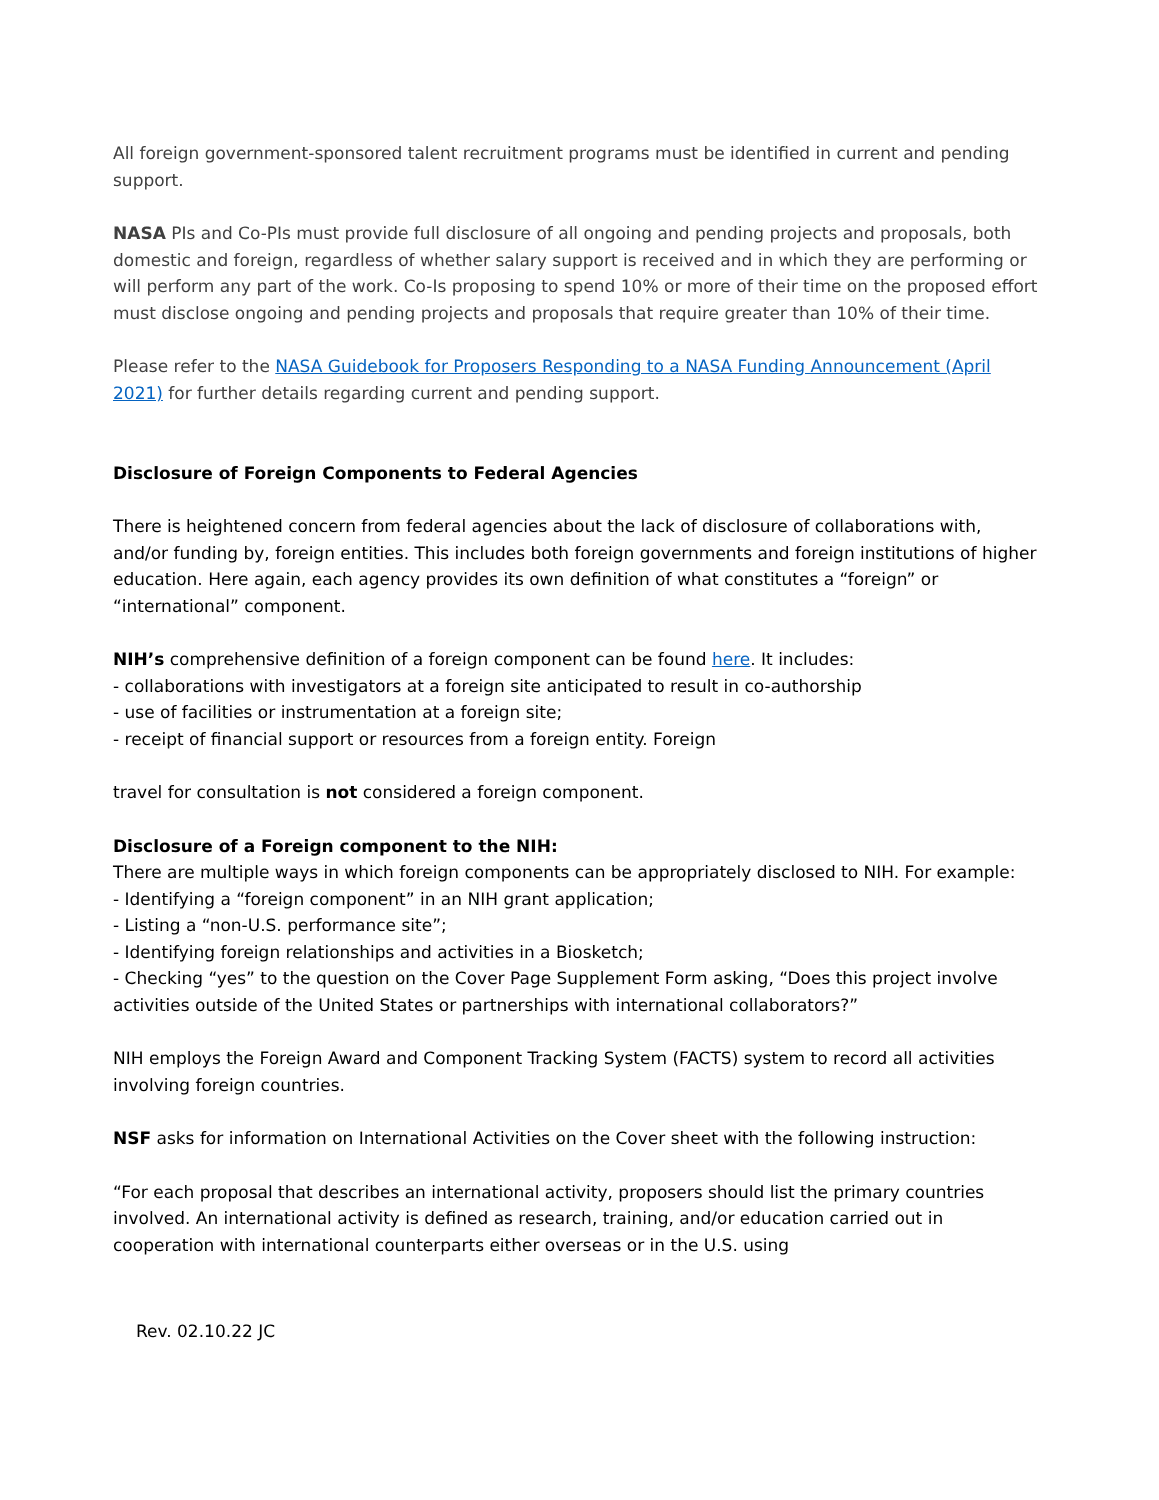All foreign government-sponsored talent recruitment programs must be identified in current and pending support.
NASA PIs and Co-PIs must provide full disclosure of all ongoing and pending projects and proposals, both domestic and foreign, regardless of whether salary support is received and in which they are performing or will perform any part of the work. Co-Is proposing to spend 10% or more of their time on the proposed effort must disclose ongoing and pending projects and proposals that require greater than 10% of their time.
Please refer to the NASA Guidebook for Proposers Responding to a NASA Funding Announcement (April 2021) for further details regarding current and pending support.
Disclosure of Foreign Components to Federal Agencies
There is heightened concern from federal agencies about the lack of disclosure of collaborations with, and/or funding by, foreign entities. This includes both foreign governments and foreign institutions of higher education. Here again, each agency provides its own definition of what constitutes a “foreign” or “international” component.
NIH’s comprehensive definition of a foreign component can be found here. It includes:
- collaborations with investigators at a foreign site anticipated to result in co-authorship
- use of facilities or instrumentation at a foreign site;
- receipt of financial support or resources from a foreign entity. Foreign
travel for consultation is not considered a foreign component.
Disclosure of a Foreign component to the NIH:
There are multiple ways in which foreign components can be appropriately disclosed to NIH. For example:
- Identifying a “foreign component” in an NIH grant application;
- Listing a “non-U.S. performance site”;
- Identifying foreign relationships and activities in a Biosketch;
- Checking “yes” to the question on the Cover Page Supplement Form asking, “Does this project involve activities outside of the United States or partnerships with international collaborators?”
NIH employs the Foreign Award and Component Tracking System (FACTS) system to record all activities involving foreign countries.
NSF asks for information on International Activities on the Cover sheet with the following instruction:
“For each proposal that describes an international activity, proposers should list the primary countries involved. An international activity is defined as research, training, and/or education carried out in cooperation with international counterparts either overseas or in the U.S. using
Rev. 02.10.22 JC